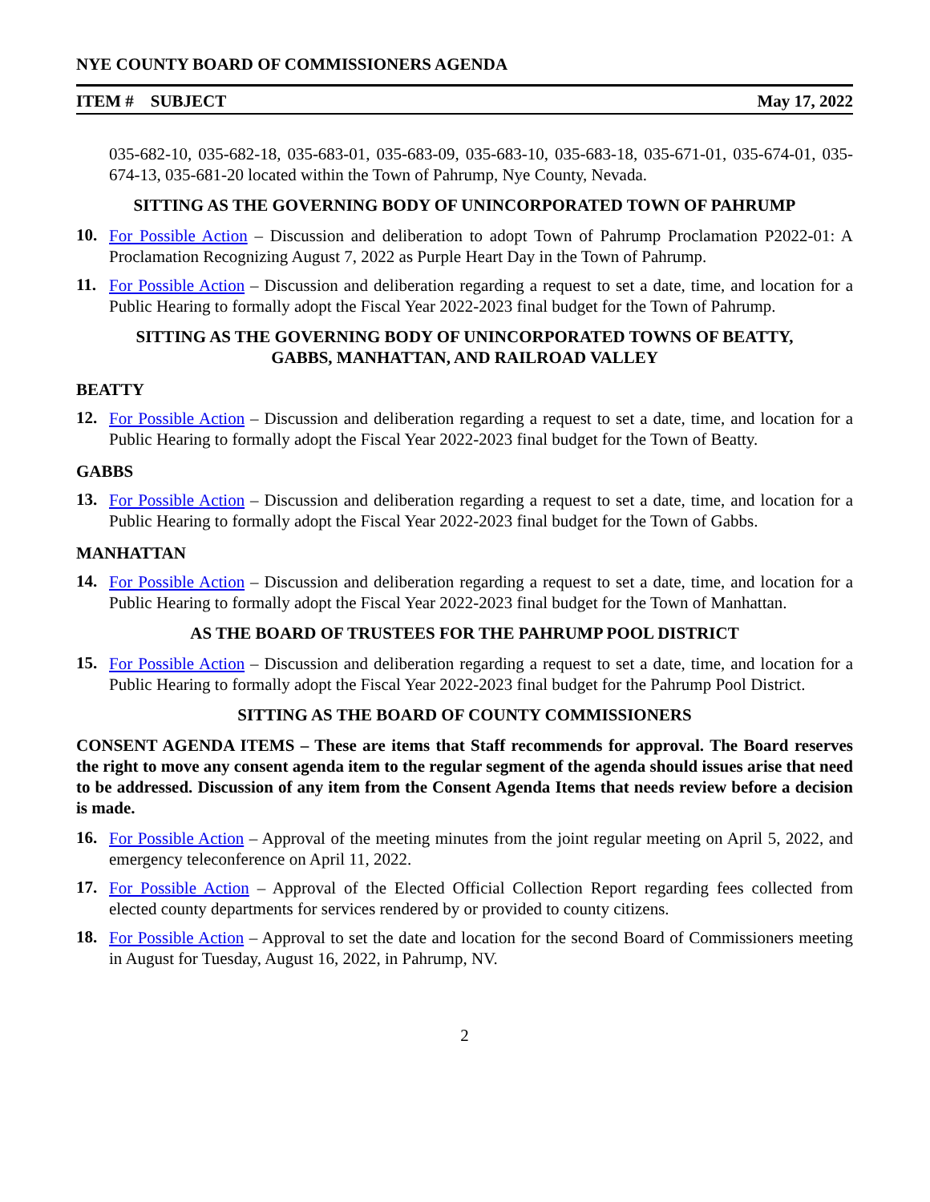NYE COUNTY BOARD OF COMMISSIONERS AGENDA
ITEM # SUBJECT May 17, 2022
035-682-10, 035-682-18, 035-683-01, 035-683-09, 035-683-10, 035-683-18, 035-671-01, 035-674-01, 035-674-13, 035-681-20 located within the Town of Pahrump, Nye County, Nevada.
SITTING AS THE GOVERNING BODY OF UNINCORPORATED TOWN OF PAHRUMP
10.
For Possible Action – Discussion and deliberation to adopt Town of Pahrump Proclamation P2022-01: A Proclamation Recognizing August 7, 2022 as Purple Heart Day in the Town of Pahrump.
11.
For Possible Action – Discussion and deliberation regarding a request to set a date, time, and location for a Public Hearing to formally adopt the Fiscal Year 2022-2023 final budget for the Town of Pahrump.
SITTING AS THE GOVERNING BODY OF UNINCORPORATED TOWNS OF BEATTY,
GABBS, MANHATTAN, AND RAILROAD VALLEY
BEATTY
12.
For Possible Action – Discussion and deliberation regarding a request to set a date, time, and location for a Public Hearing to formally adopt the Fiscal Year 2022-2023 final budget for the Town of Beatty.
GABBS
13.
For Possible Action – Discussion and deliberation regarding a request to set a date, time, and location for a Public Hearing to formally adopt the Fiscal Year 2022-2023 final budget for the Town of Gabbs.
MANHATTAN
14.
For Possible Action – Discussion and deliberation regarding a request to set a date, time, and location for a Public Hearing to formally adopt the Fiscal Year 2022-2023 final budget for the Town of Manhattan.
AS THE BOARD OF TRUSTEES FOR THE PAHRUMP POOL DISTRICT
15.
For Possible Action – Discussion and deliberation regarding a request to set a date, time, and location for a Public Hearing to formally adopt the Fiscal Year 2022-2023 final budget for the Pahrump Pool District.
SITTING AS THE BOARD OF COUNTY COMMISSIONERS
CONSENT AGENDA ITEMS – These are items that Staff recommends for approval. The Board reserves the right to move any consent agenda item to the regular segment of the agenda should issues arise that need to be addressed. Discussion of any item from the Consent Agenda Items that needs review before a decision is made.
16.
For Possible Action – Approval of the meeting minutes from the joint regular meeting on April 5, 2022, and emergency teleconference on April 11, 2022.
17.
For Possible Action – Approval of the Elected Official Collection Report regarding fees collected from elected county departments for services rendered by or provided to county citizens.
18.
For Possible Action – Approval to set the date and location for the second Board of Commissioners meeting in August for Tuesday, August 16, 2022, in Pahrump, NV.
2